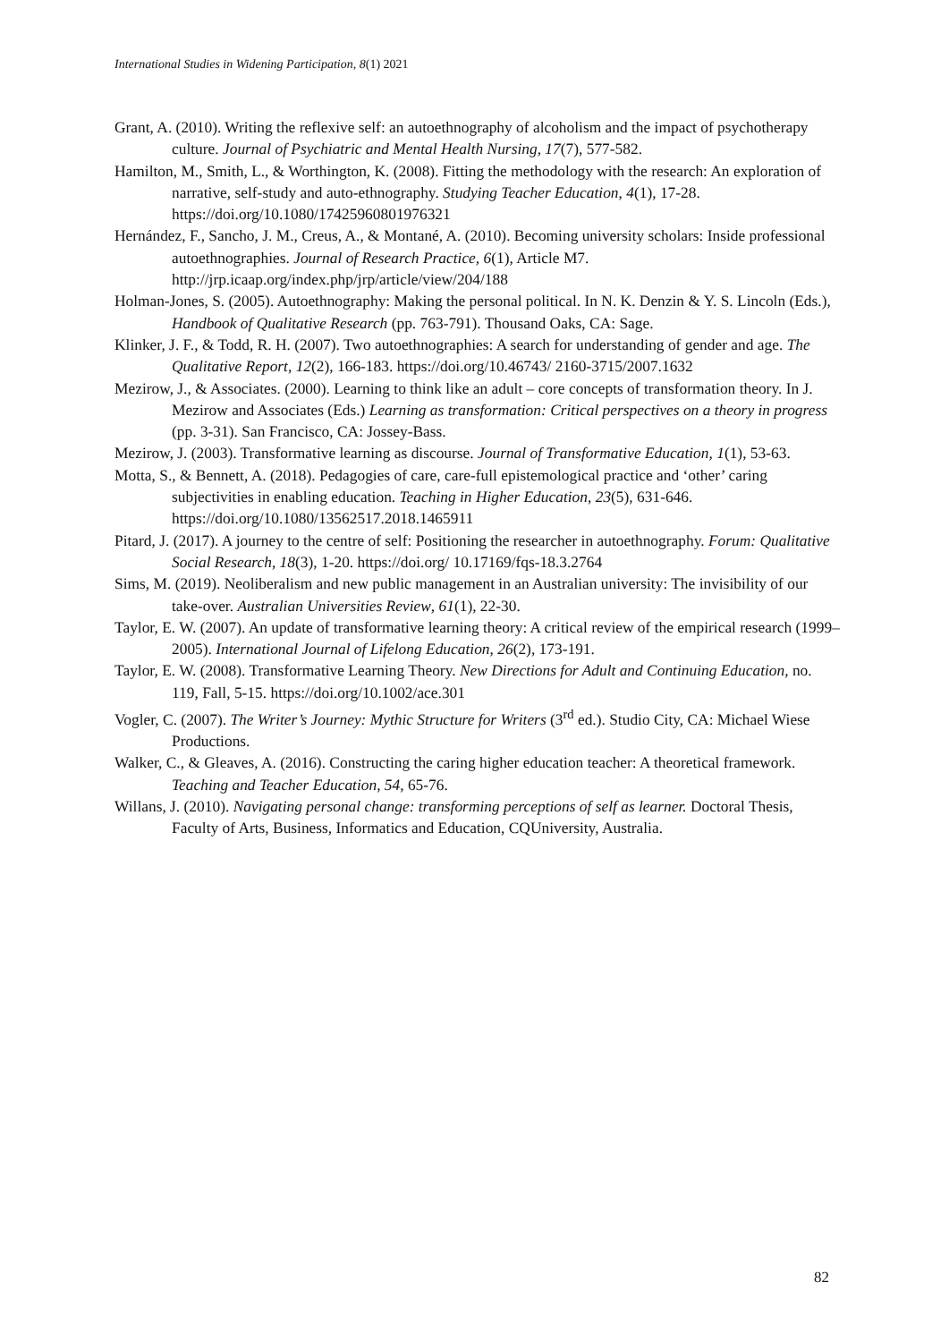International Studies in Widening Participation, 8(1) 2021
Grant, A. (2010). Writing the reflexive self: an autoethnography of alcoholism and the impact of psychotherapy culture. Journal of Psychiatric and Mental Health Nursing, 17(7), 577-582.
Hamilton, M., Smith, L., & Worthington, K. (2008). Fitting the methodology with the research: An exploration of narrative, self-study and auto-ethnography. Studying Teacher Education, 4(1), 17-28. https://doi.org/10.1080/17425960801976321
Hernández, F., Sancho, J. M., Creus, A., & Montané, A. (2010). Becoming university scholars: Inside professional autoethnographies. Journal of Research Practice, 6(1), Article M7. http://jrp.icaap.org/index.php/jrp/article/view/204/188
Holman-Jones, S. (2005). Autoethnography: Making the personal political. In N. K. Denzin & Y. S. Lincoln (Eds.), Handbook of Qualitative Research (pp. 763-791). Thousand Oaks, CA: Sage.
Klinker, J. F., & Todd, R. H. (2007). Two autoethnographies: A search for understanding of gender and age. The Qualitative Report, 12(2), 166-183. https://doi.org/10.46743/ 2160-3715/2007.1632
Mezirow, J., & Associates. (2000). Learning to think like an adult – core concepts of transformation theory. In J. Mezirow and Associates (Eds.) Learning as transformation: Critical perspectives on a theory in progress (pp. 3-31). San Francisco, CA: Jossey-Bass.
Mezirow, J. (2003). Transformative learning as discourse. Journal of Transformative Education, 1(1), 53-63.
Motta, S., & Bennett, A. (2018). Pedagogies of care, care-full epistemological practice and ‘other’ caring subjectivities in enabling education. Teaching in Higher Education, 23(5), 631-646. https://doi.org/10.1080/13562517.2018.1465911
Pitard, J. (2017). A journey to the centre of self: Positioning the researcher in autoethnography. Forum: Qualitative Social Research, 18(3), 1-20. https://doi.org/ 10.17169/fqs-18.3.2764
Sims, M. (2019). Neoliberalism and new public management in an Australian university: The invisibility of our take-over. Australian Universities Review, 61(1), 22-30.
Taylor, E. W. (2007). An update of transformative learning theory: A critical review of the empirical research (1999–2005). International Journal of Lifelong Education, 26(2), 173-191.
Taylor, E. W. (2008). Transformative Learning Theory. New Directions for Adult and Continuing Education, no. 119, Fall, 5-15. https://doi.org/10.1002/ace.301
Vogler, C. (2007). The Writer’s Journey: Mythic Structure for Writers (3<sup>rd</sup> ed.). Studio City, CA: Michael Wiese Productions.
Walker, C., & Gleaves, A. (2016). Constructing the caring higher education teacher: A theoretical framework. Teaching and Teacher Education, 54, 65-76.
Willans, J. (2010). Navigating personal change: transforming perceptions of self as learner. Doctoral Thesis, Faculty of Arts, Business, Informatics and Education, CQUniversity, Australia.
82